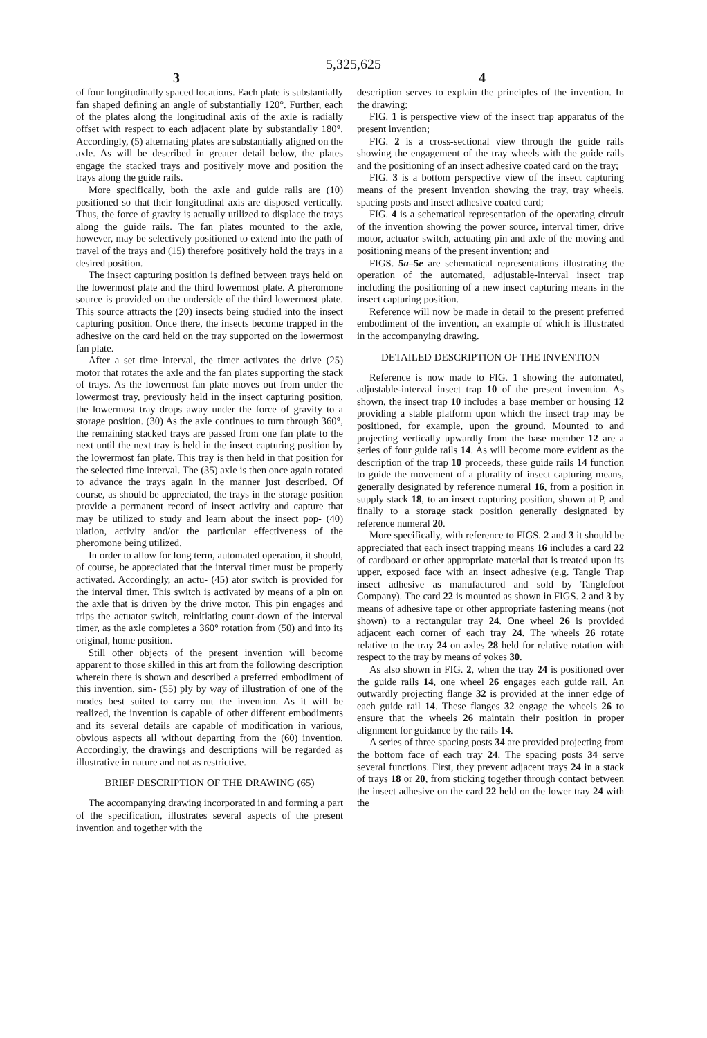5,325,625
3 4
of four longitudinally spaced locations. Each plate is substantially fan shaped defining an angle of substantially 120°. Further, each of the plates along the longitudinal axis of the axle is radially offset with respect to each adjacent plate by substantially 180°. Accordingly, (5) alternating plates are substantially aligned on the axle. As will be described in greater detail below, the plates engage the stacked trays and positively move and position the trays along the guide rails.
More specifically, both the axle and guide rails are (10) positioned so that their longitudinal axis are disposed vertically. Thus, the force of gravity is actually utilized to displace the trays along the guide rails. The fan plates mounted to the axle, however, may be selectively positioned to extend into the path of travel of the trays and (15) therefore positively hold the trays in a desired position.
The insect capturing position is defined between trays held on the lowermost plate and the third lowermost plate. A pheromone source is provided on the underside of the third lowermost plate. This source attracts the (20) insects being studied into the insect capturing position. Once there, the insects become trapped in the adhesive on the card held on the tray supported on the lowermost fan plate.
After a set time interval, the timer activates the drive (25) motor that rotates the axle and the fan plates supporting the stack of trays. As the lowermost fan plate moves out from under the lowermost tray, previously held in the insect capturing position, the lowermost tray drops away under the force of gravity to a storage position. (30) As the axle continues to turn through 360°, the remaining stacked trays are passed from one fan plate to the next until the next tray is held in the insect capturing position by the lowermost fan plate. This tray is then held in that position for the selected time interval. The (35) axle is then once again rotated to advance the trays again in the manner just described. Of course, as should be appreciated, the trays in the storage position provide a permanent record of insect activity and capture that may be utilized to study and learn about the insect pop- (40) ulation, activity and/or the particular effectiveness of the pheromone being utilized.
In order to allow for long term, automated operation, it should, of course, be appreciated that the interval timer must be properly activated. Accordingly, an actu- (45) ator switch is provided for the interval timer. This switch is activated by means of a pin on the axle that is driven by the drive motor. This pin engages and trips the actuator switch, reinitiating count-down of the interval timer, as the axle completes a 360° rotation from (50) and into its original, home position.
Still other objects of the present invention will become apparent to those skilled in this art from the following description wherein there is shown and described a preferred embodiment of this invention, sim- (55) ply by way of illustration of one of the modes best suited to carry out the invention. As it will be realized, the invention is capable of other different embodiments and its several details are capable of modification in various, obvious aspects all without departing from the (60) invention. Accordingly, the drawings and descriptions will be regarded as illustrative in nature and not as restrictive.
BRIEF DESCRIPTION OF THE DRAWING (65)
The accompanying drawing incorporated in and forming a part of the specification, illustrates several aspects of the present invention and together with the
description serves to explain the principles of the invention. In the drawing:
FIG. 1 is perspective view of the insect trap apparatus of the present invention;
FIG. 2 is a cross-sectional view through the guide rails showing the engagement of the tray wheels with the guide rails and the positioning of an insect adhesive coated card on the tray;
FIG. 3 is a bottom perspective view of the insect capturing means of the present invention showing the tray, tray wheels, spacing posts and insect adhesive coated card;
FIG. 4 is a schematical representation of the operating circuit of the invention showing the power source, interval timer, drive motor, actuator switch, actuating pin and axle of the moving and positioning means of the present invention; and
FIGS. 5a–5e are schematical representations illustrating the operation of the automated, adjustable-interval insect trap including the positioning of a new insect capturing means in the insect capturing position.
Reference will now be made in detail to the present preferred embodiment of the invention, an example of which is illustrated in the accompanying drawing.
DETAILED DESCRIPTION OF THE INVENTION
Reference is now made to FIG. 1 showing the automated, adjustable-interval insect trap 10 of the present invention. As shown, the insect trap 10 includes a base member or housing 12 providing a stable platform upon which the insect trap may be positioned, for example, upon the ground. Mounted to and projecting vertically upwardly from the base member 12 are a series of four guide rails 14. As will become more evident as the description of the trap 10 proceeds, these guide rails 14 function to guide the movement of a plurality of insect capturing means, generally designated by reference numeral 16, from a position in supply stack 18, to an insect capturing position, shown at P, and finally to a storage stack position generally designated by reference numeral 20.
More specifically, with reference to FIGS. 2 and 3 it should be appreciated that each insect trapping means 16 includes a card 22 of cardboard or other appropriate material that is treated upon its upper, exposed face with an insect adhesive (e.g. Tangle Trap insect adhesive as manufactured and sold by Tanglefoot Company). The card 22 is mounted as shown in FIGS. 2 and 3 by means of adhesive tape or other appropriate fastening means (not shown) to a rectangular tray 24. One wheel 26 is provided adjacent each corner of each tray 24. The wheels 26 rotate relative to the tray 24 on axles 28 held for relative rotation with respect to the tray by means of yokes 30.
As also shown in FIG. 2, when the tray 24 is positioned over the guide rails 14, one wheel 26 engages each guide rail. An outwardly projecting flange 32 is provided at the inner edge of each guide rail 14. These flanges 32 engage the wheels 26 to ensure that the wheels 26 maintain their position in proper alignment for guidance by the rails 14.
A series of three spacing posts 34 are provided projecting from the bottom face of each tray 24. The spacing posts 34 serve several functions. First, they prevent adjacent trays 24 in a stack of trays 18 or 20, from sticking together through contact between the insect adhesive on the card 22 held on the lower tray 24 with the